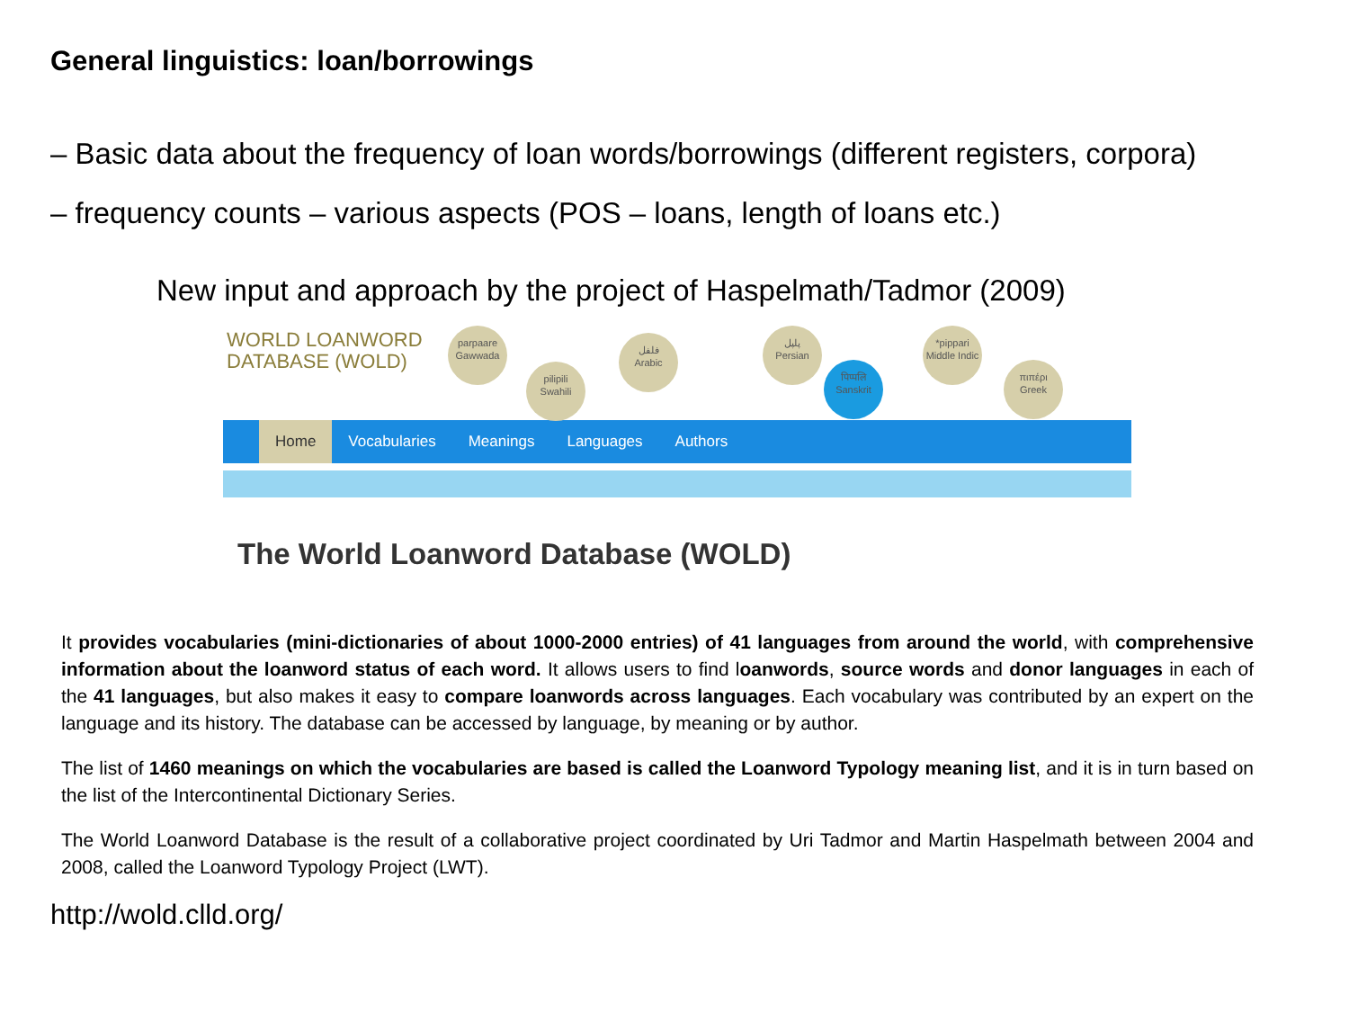General linguistics: loan/borrowings
– Basic data about the frequency of loan words/borrowings (different registers, corpora)
– frequency counts – various aspects (POS – loans, length of loans etc.)
New input and approach by the project of Haspelmath/Tadmor (2009)
WORLD LOANWORD
DATABASE (WOLD)
parpaare
Gawwada
pilipili
Swahili
فلفل
Arabic
پلپل
Persian
पिप्पलि
Sanskrit
*pippari
Middle Indic
πιπέρι
Greek
Home Vocabularies Meanings Languages Authors
The World Loanword Database (WOLD)
It provides vocabularies (mini-dictionaries of about 1000-2000 entries) of 41 languages from around the world, with comprehensive information about the loanword status of each word. It allows users to find loanwords, source words and donor languages in each of the 41 languages, but also makes it easy to compare loanwords across languages. Each vocabulary was contributed by an expert on the language and its history. The database can be accessed by language, by meaning or by author.
The list of 1460 meanings on which the vocabularies are based is called the Loanword Typology meaning list, and it is in turn based on the list of the Intercontinental Dictionary Series.
The World Loanword Database is the result of a collaborative project coordinated by Uri Tadmor and Martin Haspelmath between 2004 and 2008, called the Loanword Typology Project (LWT).
http://wold.clld.org/